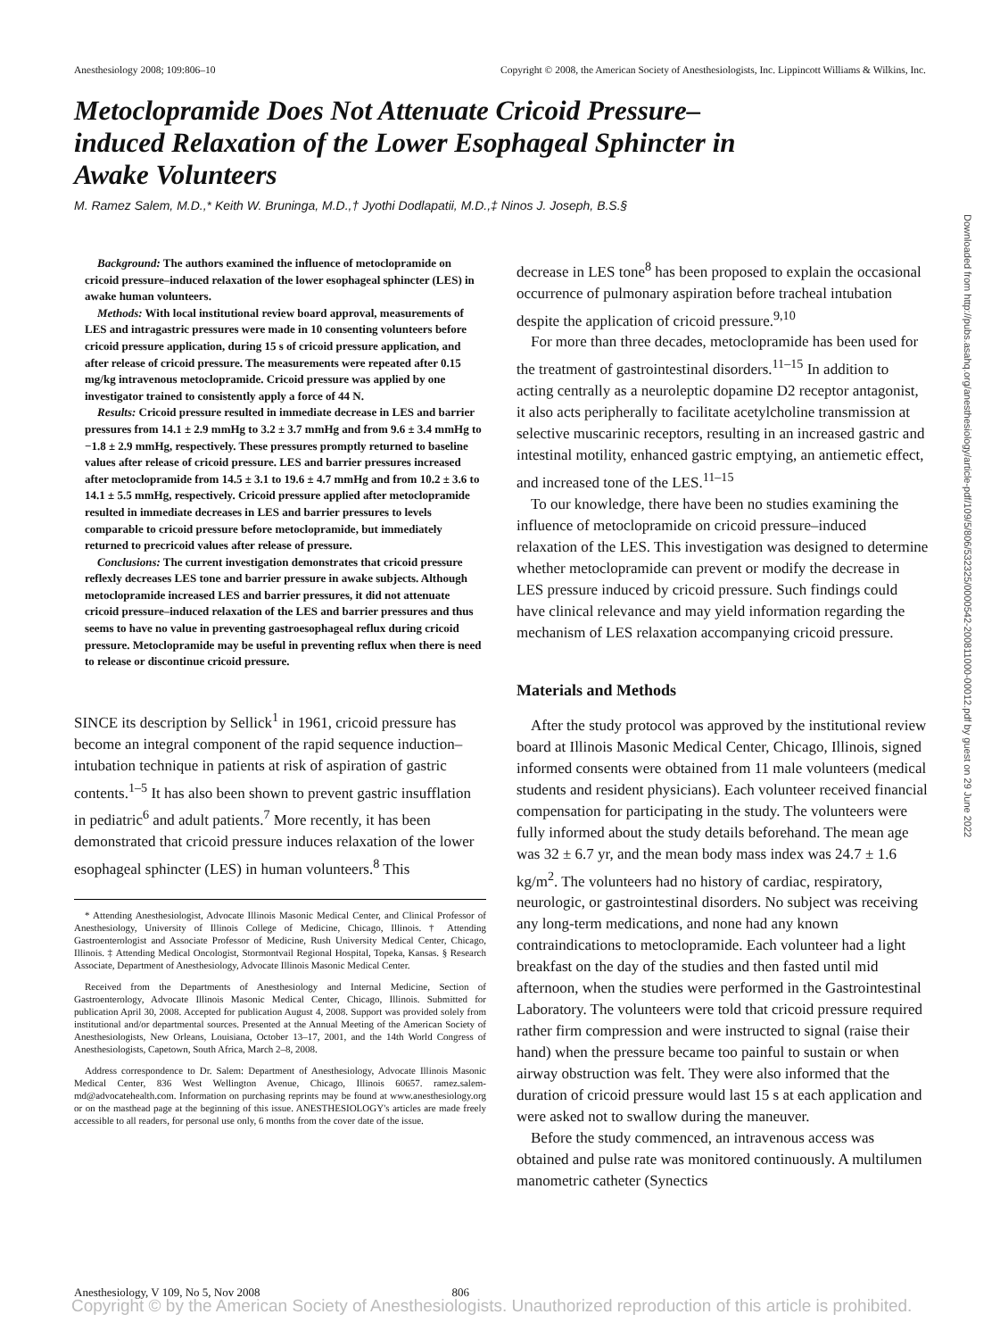Anesthesiology 2008; 109:806–10 Copyright © 2008, the American Society of Anesthesiologists, Inc. Lippincott Williams & Wilkins, Inc.
Metoclopramide Does Not Attenuate Cricoid Pressure–induced Relaxation of the Lower Esophageal Sphincter in Awake Volunteers
M. Ramez Salem, M.D.,* Keith W. Bruninga, M.D.,† Jyothi Dodlapatii, M.D.,‡ Ninos J. Joseph, B.S.§
Background: The authors examined the influence of metoclopramide on cricoid pressure–induced relaxation of the lower esophageal sphincter (LES) in awake human volunteers.
Methods: With local institutional review board approval, measurements of LES and intragastric pressures were made in 10 consenting volunteers before cricoid pressure application, during 15 s of cricoid pressure application, and after release of cricoid pressure. The measurements were repeated after 0.15 mg/kg intravenous metoclopramide. Cricoid pressure was applied by one investigator trained to consistently apply a force of 44 N.
Results: Cricoid pressure resulted in immediate decrease in LES and barrier pressures from 14.1 ± 2.9 mmHg to 3.2 ± 3.7 mmHg and from 9.6 ± 3.4 mmHg to −1.8 ± 2.9 mmHg, respectively. These pressures promptly returned to baseline values after release of cricoid pressure. LES and barrier pressures increased after metoclopramide from 14.5 ± 3.1 to 19.6 ± 4.7 mmHg and from 10.2 ± 3.6 to 14.1 ± 5.5 mmHg, respectively. Cricoid pressure applied after metoclopramide resulted in immediate decreases in LES and barrier pressures to levels comparable to cricoid pressure before metoclopramide, but immediately returned to precricoid values after release of pressure.
Conclusions: The current investigation demonstrates that cricoid pressure reflexly decreases LES tone and barrier pressure in awake subjects. Although metoclopramide increased LES and barrier pressures, it did not attenuate cricoid pressure–induced relaxation of the LES and barrier pressures and thus seems to have no value in preventing gastroesophageal reflux during cricoid pressure. Metoclopramide may be useful in preventing reflux when there is need to release or discontinue cricoid pressure.
SINCE its description by Sellick<sup>1</sup> in 1961, cricoid pressure has become an integral component of the rapid sequence induction–intubation technique in patients at risk of aspiration of gastric contents.<sup>1–5</sup> It has also been shown to prevent gastric insufflation in pediatric<sup>6</sup> and adult patients.<sup>7</sup> More recently, it has been demonstrated that cricoid pressure induces relaxation of the lower esophageal sphincter (LES) in human volunteers.<sup>8</sup> This
* Attending Anesthesiologist, Advocate Illinois Masonic Medical Center, and Clinical Professor of Anesthesiology, University of Illinois College of Medicine, Chicago, Illinois. † Attending Gastroenterologist and Associate Professor of Medicine, Rush University Medical Center, Chicago, Illinois. ‡ Attending Medical Oncologist, Stormontvail Regional Hospital, Topeka, Kansas. § Research Associate, Department of Anesthesiology, Advocate Illinois Masonic Medical Center.
Received from the Departments of Anesthesiology and Internal Medicine, Section of Gastroenterology, Advocate Illinois Masonic Medical Center, Chicago, Illinois. Submitted for publication April 30, 2008. Accepted for publication August 4, 2008. Support was provided solely from institutional and/or departmental sources. Presented at the Annual Meeting of the American Society of Anesthesiologists, New Orleans, Louisiana, October 13–17, 2001, and the 14th World Congress of Anesthesiologists, Capetown, South Africa, March 2–8, 2008.
Address correspondence to Dr. Salem: Department of Anesthesiology, Advocate Illinois Masonic Medical Center, 836 West Wellington Avenue, Chicago, Illinois 60657. ramez.salem-md@advocatehealth.com. Information on purchasing reprints may be found at www.anesthesiology.org or on the masthead page at the beginning of this issue. ANESTHESIOLOGY's articles are made freely accessible to all readers, for personal use only, 6 months from the cover date of the issue.
decrease in LES tone<sup>8</sup> has been proposed to explain the occasional occurrence of pulmonary aspiration before tracheal intubation despite the application of cricoid pressure.<sup>9,10</sup>
For more than three decades, metoclopramide has been used for the treatment of gastrointestinal disorders.<sup>11–15</sup> In addition to acting centrally as a neuroleptic dopamine D2 receptor antagonist, it also acts peripherally to facilitate acetylcholine transmission at selective muscarinic receptors, resulting in an increased gastric and intestinal motility, enhanced gastric emptying, an antiemetic effect, and increased tone of the LES.<sup>11–15</sup>
To our knowledge, there have been no studies examining the influence of metoclopramide on cricoid pressure–induced relaxation of the LES. This investigation was designed to determine whether metoclopramide can prevent or modify the decrease in LES pressure induced by cricoid pressure. Such findings could have clinical relevance and may yield information regarding the mechanism of LES relaxation accompanying cricoid pressure.
Materials and Methods
After the study protocol was approved by the institutional review board at Illinois Masonic Medical Center, Chicago, Illinois, signed informed consents were obtained from 11 male volunteers (medical students and resident physicians). Each volunteer received financial compensation for participating in the study. The volunteers were fully informed about the study details beforehand. The mean age was 32 ± 6.7 yr, and the mean body mass index was 24.7 ± 1.6 kg/m<sup>2</sup>. The volunteers had no history of cardiac, respiratory, neurologic, or gastrointestinal disorders. No subject was receiving any long-term medications, and none had any known contraindications to metoclopramide. Each volunteer had a light breakfast on the day of the studies and then fasted until mid afternoon, when the studies were performed in the Gastrointestinal Laboratory. The volunteers were told that cricoid pressure required rather firm compression and were instructed to signal (raise their hand) when the pressure became too painful to sustain or when airway obstruction was felt. They were also informed that the duration of cricoid pressure would last 15 s at each application and were asked not to swallow during the maneuver.
Before the study commenced, an intravenous access was obtained and pulse rate was monitored continuously. A multilumen manometric catheter (Synectics
Downloaded from http://pubs.asahq.org/anesthesiology/article-pdf/109/5/806/532325/0000542-200811000-00012.pdf by guest on 29 June 2022
Anesthesiology, V 109, No 5, Nov 2008 806
Copyright © by the American Society of Anesthesiologists. Unauthorized reproduction of this article is prohibited.